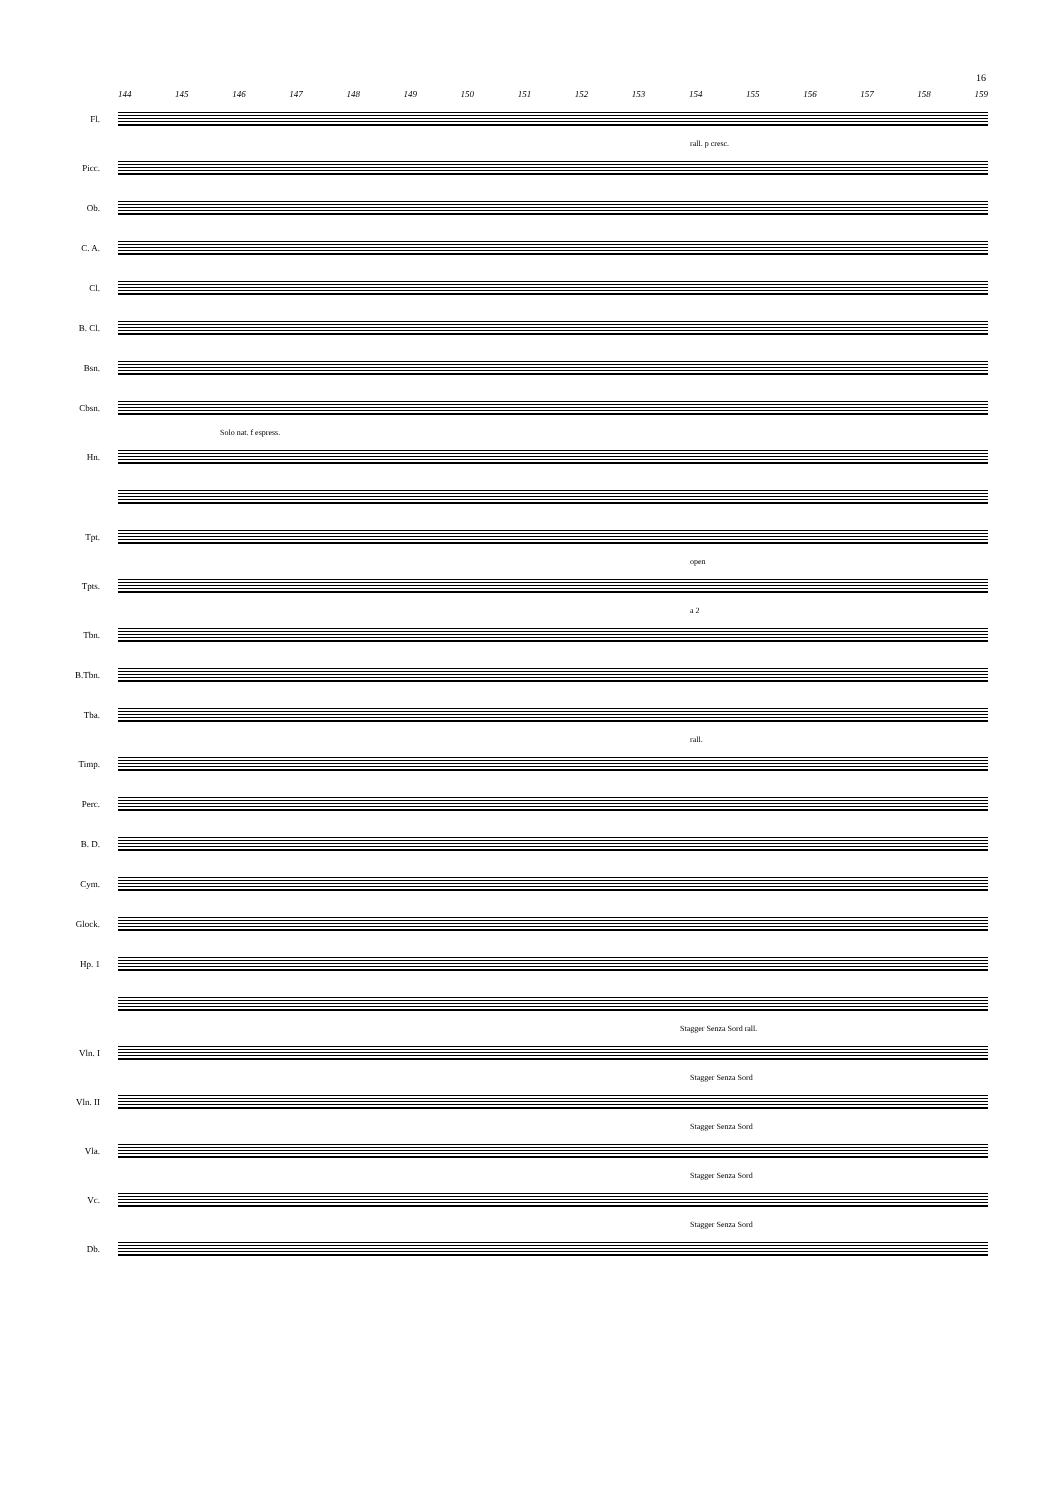16
144 145 146 147 148 149 150 151 152 153 154 155 156 157 158 159
Fl.
rall. p cresc.
Picc.
Ob.
C. A.
Cl.
B. Cl.
Bsn.
Cbsn.
Solo nat. f espress.
Hn.
Tpt.
open
Tpts.
a 2
Tbn.
B.Tbn.
Tba.
rall.
Timp.
Perc.
B. D.
Cym.
Glock.
Hp. 1
Stagger Senza Sord rall.
Vln. I
Stagger Senza Sord
Vln. II
Stagger Senza Sord
Vla.
Stagger Senza Sord
Vc.
Stagger Senza Sord
Db.